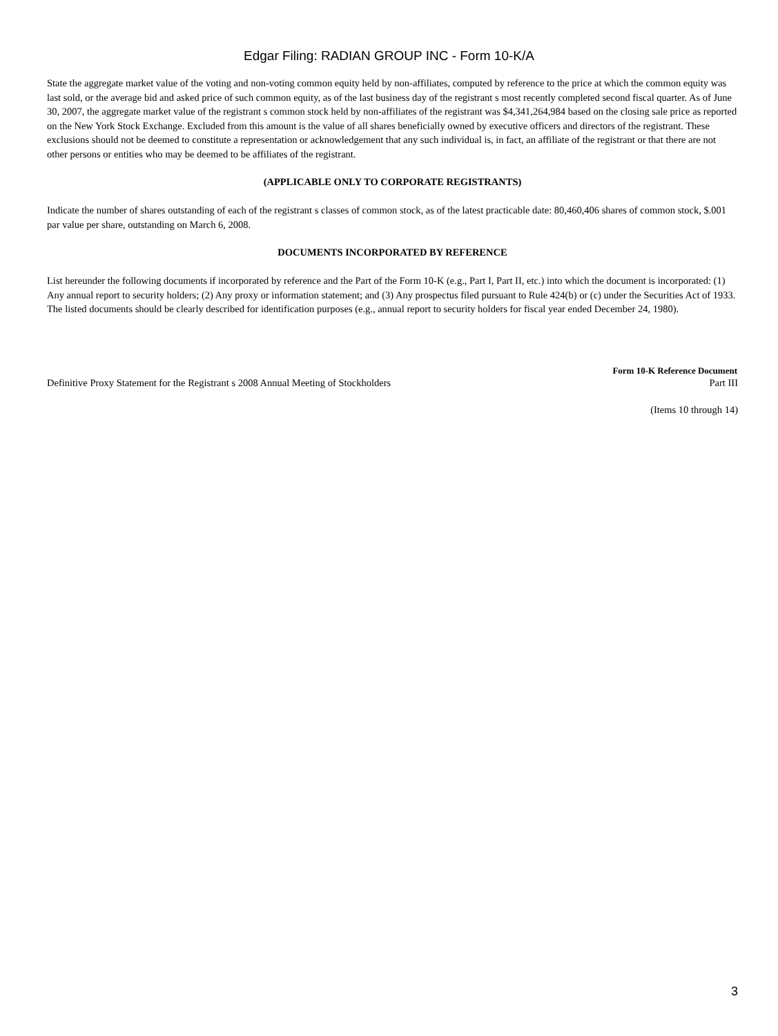Edgar Filing: RADIAN GROUP INC - Form 10-K/A
State the aggregate market value of the voting and non-voting common equity held by non-affiliates, computed by reference to the price at which the common equity was last sold, or the average bid and asked price of such common equity, as of the last business day of the registrant s most recently completed second fiscal quarter. As of June 30, 2007, the aggregate market value of the registrant s common stock held by non-affiliates of the registrant was $4,341,264,984 based on the closing sale price as reported on the New York Stock Exchange. Excluded from this amount is the value of all shares beneficially owned by executive officers and directors of the registrant. These exclusions should not be deemed to constitute a representation or acknowledgement that any such individual is, in fact, an affiliate of the registrant or that there are not other persons or entities who may be deemed to be affiliates of the registrant.
(APPLICABLE ONLY TO CORPORATE REGISTRANTS)
Indicate the number of shares outstanding of each of the registrant s classes of common stock, as of the latest practicable date: 80,460,406 shares of common stock, $.001 par value per share, outstanding on March 6, 2008.
DOCUMENTS INCORPORATED BY REFERENCE
List hereunder the following documents if incorporated by reference and the Part of the Form 10-K (e.g., Part I, Part II, etc.) into which the document is incorporated: (1) Any annual report to security holders; (2) Any proxy or information statement; and (3) Any prospectus filed pursuant to Rule 424(b) or (c) under the Securities Act of 1933. The listed documents should be clearly described for identification purposes (e.g., annual report to security holders for fiscal year ended December 24, 1980).
| | Form 10-K Reference Document |
| Definitive Proxy Statement for the Registrant s 2008 Annual Meeting of Stockholders | Part III |
| | (Items 10 through 14) |
3